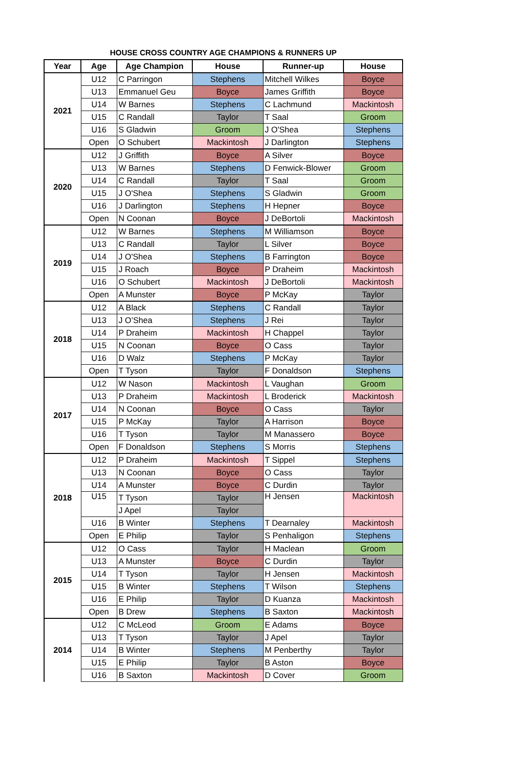HOUSE CROSS COUNTRY AGE CHAMPIONS & RUNNERS UP
| Year | Age | Age Champion | House | Runner-up | House |
| --- | --- | --- | --- | --- | --- |
| 2021 | U12 | C Parringon | Stephens | Mitchell Wilkes | Boyce |
| | U13 | Emmanuel Geu | Boyce | James Griffith | Boyce |
| | U14 | W Barnes | Stephens | C Lachmund | Mackintosh |
| | U15 | C Randall | Taylor | T Saal | Groom |
| | U16 | S Gladwin | Groom | J O'Shea | Stephens |
| | Open | O Schubert | Mackintosh | J Darlington | Stephens |
| 2020 | U12 | J Griffith | Boyce | A Silver | Boyce |
| | U13 | W Barnes | Stephens | D Fenwick-Blower | Groom |
| | U14 | C Randall | Taylor | T Saal | Groom |
| | U15 | J O'Shea | Stephens | S Gladwin | Groom |
| | U16 | J Darlington | Stephens | H Hepner | Boyce |
| | Open | N Coonan | Boyce | J DeBortoli | Mackintosh |
| 2019 | U12 | W Barnes | Stephens | M Williamson | Boyce |
| | U13 | C Randall | Taylor | L Silver | Boyce |
| | U14 | J O'Shea | Stephens | B Farrington | Boyce |
| | U15 | J Roach | Boyce | P Draheim | Mackintosh |
| | U16 | O Schubert | Mackintosh | J DeBortoli | Mackintosh |
| | Open | A Munster | Boyce | P McKay | Taylor |
| 2018 | U12 | A Black | Stephens | C Randall | Taylor |
| | U13 | J O’Shea | Stephens | J Rei | Taylor |
| | U14 | P Draheim | Mackintosh | H Chappel | Taylor |
| | U15 | N Coonan | Boyce | O Cass | Taylor |
| | U16 | D Walz | Stephens | P McKay | Taylor |
| | Open | T Tyson | Taylor | F Donaldson | Stephens |
| 2017 | U12 | W Nason | Mackintosh | L Vaughan | Groom |
| | U13 | P Draheim | Mackintosh | L Broderick | Mackintosh |
| | U14 | N Coonan | Boyce | O Cass | Taylor |
| | U15 | P McKay | Taylor | A Harrison | Boyce |
| | U16 | T Tyson | Taylor | M Manassero | Boyce |
| | Open | F Donaldson | Stephens | S Morris | Stephens |
| 2018 | U12 | P Draheim | Mackintosh | T Sippel | Stephens |
| | U13 | N Coonan | Boyce | O Cass | Taylor |
| | U14 | A Munster | Boyce | C Durdin | Taylor |
| | U15 | T Tyson | Taylor | H Jensen | Mackintosh |
| | | J Apel | Taylor | | |
| | U16 | B Winter | Stephens | T Dearnaley | Mackintosh |
| | Open | E Philip | Taylor | S Penhaligon | Stephens |
| 2015 | U12 | O Cass | Taylor | H Maclean | Groom |
| | U13 | A Munster | Boyce | C Durdin | Taylor |
| | U14 | T Tyson | Taylor | H Jensen | Mackintosh |
| | U15 | B Winter | Stephens | T Wilson | Stephens |
| | U16 | E Philip | Taylor | D Kuanza | Mackintosh |
| | Open | B Drew | Stephens | B Saxton | Mackintosh |
| 2014 | U12 | C McLeod | Groom | E Adams | Boyce |
| | U13 | T Tyson | Taylor | J Apel | Taylor |
| | U14 | B Winter | Stephens | M Penberthy | Taylor |
| | U15 | E Philip | Taylor | B Aston | Boyce |
| | U16 | B Saxton | Mackintosh | D Cover | Groom |